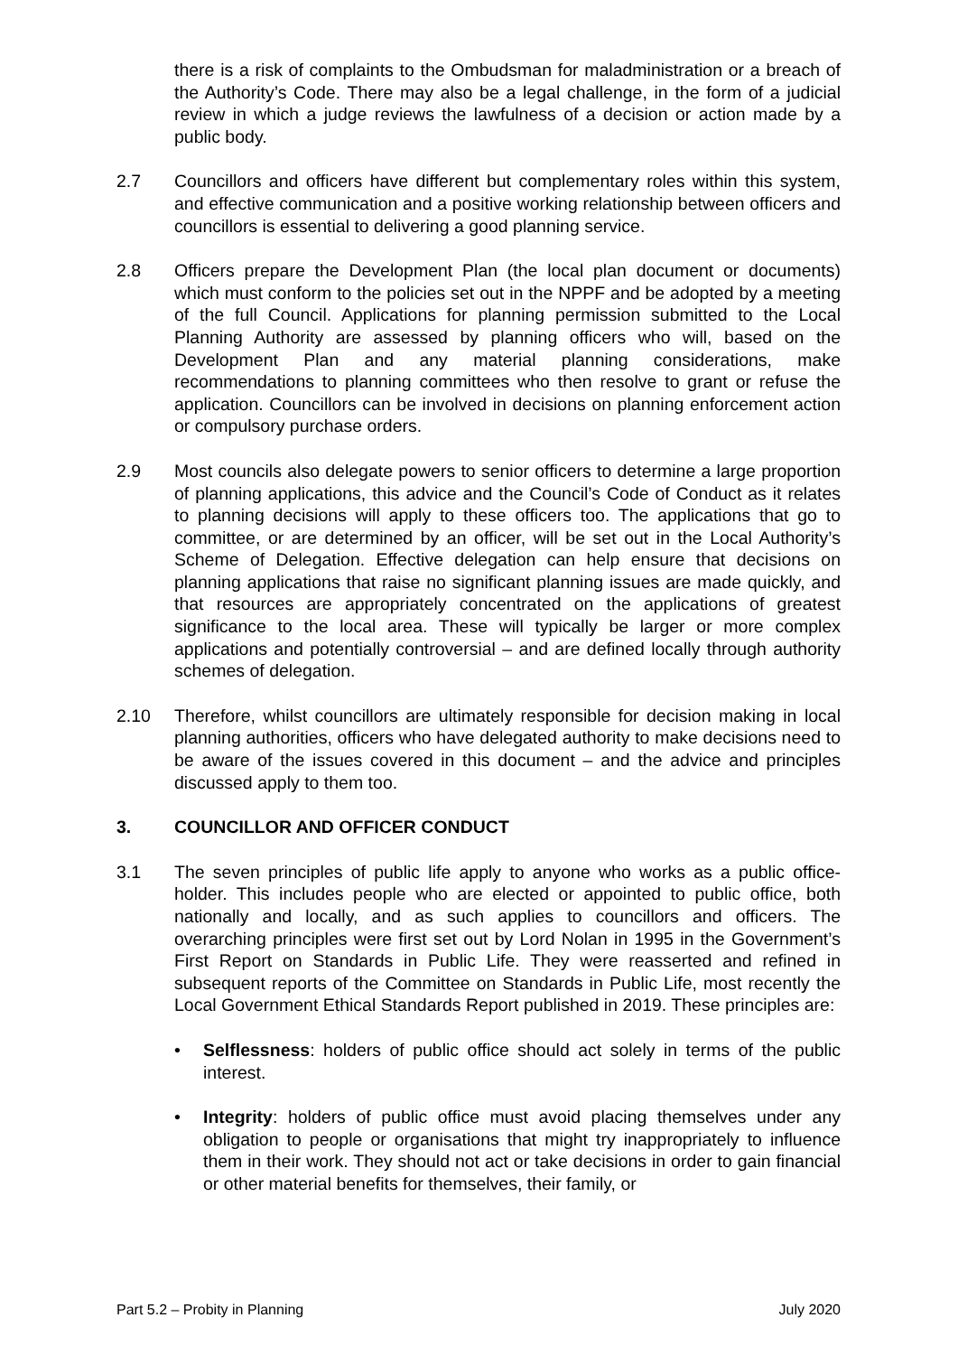there is a risk of complaints to the Ombudsman for maladministration or a breach of the Authority’s Code. There may also be a legal challenge, in the form of a judicial review in which a judge reviews the lawfulness of a decision or action made by a public body.
2.7 Councillors and officers have different but complementary roles within this system, and effective communication and a positive working relationship between officers and councillors is essential to delivering a good planning service.
2.8 Officers prepare the Development Plan (the local plan document or documents) which must conform to the policies set out in the NPPF and be adopted by a meeting of the full Council. Applications for planning permission submitted to the Local Planning Authority are assessed by planning officers who will, based on the Development Plan and any material planning considerations, make recommendations to planning committees who then resolve to grant or refuse the application. Councillors can be involved in decisions on planning enforcement action or compulsory purchase orders.
2.9 Most councils also delegate powers to senior officers to determine a large proportion of planning applications, this advice and the Council’s Code of Conduct as it relates to planning decisions will apply to these officers too. The applications that go to committee, or are determined by an officer, will be set out in the Local Authority’s Scheme of Delegation. Effective delegation can help ensure that decisions on planning applications that raise no significant planning issues are made quickly, and that resources are appropriately concentrated on the applications of greatest significance to the local area. These will typically be larger or more complex applications and potentially controversial – and are defined locally through authority schemes of delegation.
2.10 Therefore, whilst councillors are ultimately responsible for decision making in local planning authorities, officers who have delegated authority to make decisions need to be aware of the issues covered in this document – and the advice and principles discussed apply to them too.
3. COUNCILLOR AND OFFICER CONDUCT
3.1 The seven principles of public life apply to anyone who works as a public office-holder. This includes people who are elected or appointed to public office, both nationally and locally, and as such applies to councillors and officers. The overarching principles were first set out by Lord Nolan in 1995 in the Government’s First Report on Standards in Public Life. They were reasserted and refined in subsequent reports of the Committee on Standards in Public Life, most recently the Local Government Ethical Standards Report published in 2019. These principles are:
• Selflessness: holders of public office should act solely in terms of the public interest.
• Integrity: holders of public office must avoid placing themselves under any obligation to people or organisations that might try inappropriately to influence them in their work. They should not act or take decisions in order to gain financial or other material benefits for themselves, their family, or
Part 5.2 – Probity in Planning July 2020